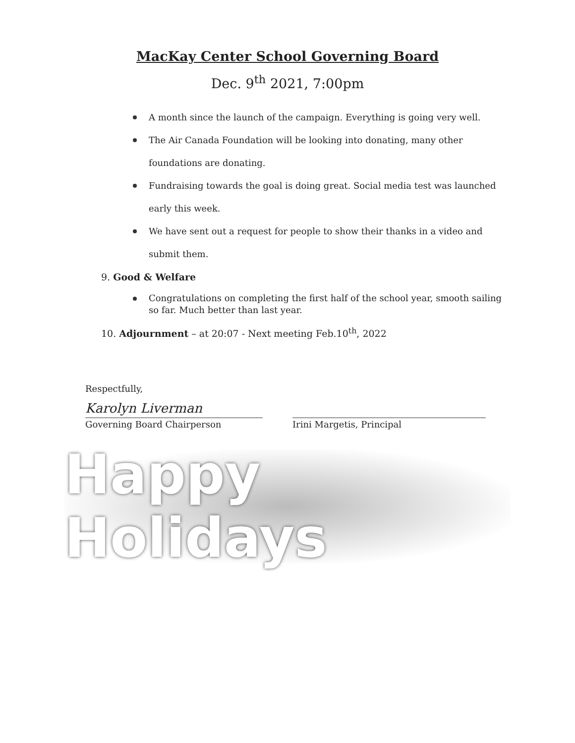MacKay Center School Governing Board
Dec. 9<sup>th</sup> 2021, 7:00pm
A month since the launch of the campaign. Everything is going very well.
The Air Canada Foundation will be looking into donating, many other foundations are donating.
Fundraising towards the goal is doing great. Social media test was launched early this week.
We have sent out a request for people to show their thanks in a video and submit them.
9. Good & Welfare
Congratulations on completing the first half of the school year, smooth sailing so far. Much better than last year.
10. Adjournment – at 20:07 - Next meeting Feb.10<sup>th</sup>, 2022
Respectfully,
Karolyn Liverman
Governing Board Chairperson Irini Margetis, Principal
Happy Holidays